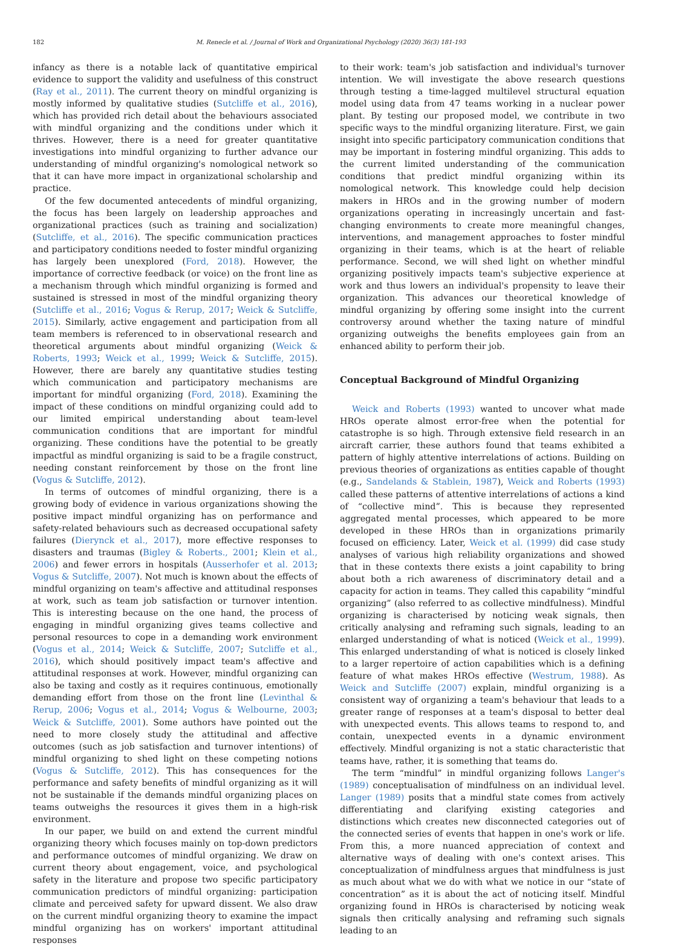182 M. Renecle et al. / Journal of Work and Organizational Psychology (2020) 36(3) 181-193
infancy as there is a notable lack of quantitative empirical evidence to support the validity and usefulness of this construct (Ray et al., 2011). The current theory on mindful organizing is mostly informed by qualitative studies (Sutcliffe et al., 2016), which has provided rich detail about the behaviours associated with mindful organizing and the conditions under which it thrives. However, there is a need for greater quantitative investigations into mindful organizing to further advance our understanding of mindful organizing's nomological network so that it can have more impact in organizational scholarship and practice.
Of the few documented antecedents of mindful organizing, the focus has been largely on leadership approaches and organizational practices (such as training and socialization) (Sutcliffe, et al., 2016). The specific communication practices and participatory conditions needed to foster mindful organizing has largely been unexplored (Ford, 2018). However, the importance of corrective feedback (or voice) on the front line as a mechanism through which mindful organizing is formed and sustained is stressed in most of the mindful organizing theory (Sutcliffe et al., 2016; Vogus & Rerup, 2017; Weick & Sutcliffe, 2015). Similarly, active engagement and participation from all team members is referenced to in observational research and theoretical arguments about mindful organizing (Weick & Roberts, 1993; Weick et al., 1999; Weick & Sutcliffe, 2015). However, there are barely any quantitative studies testing which communication and participatory mechanisms are important for mindful organizing (Ford, 2018). Examining the impact of these conditions on mindful organizing could add to our limited empirical understanding about team-level communication conditions that are important for mindful organizing. These conditions have the potential to be greatly impactful as mindful organizing is said to be a fragile construct, needing constant reinforcement by those on the front line (Vogus & Sutcliffe, 2012).
In terms of outcomes of mindful organizing, there is a growing body of evidence in various organizations showing the positive impact mindful organizing has on performance and safety-related behaviours such as decreased occupational safety failures (Dierynck et al., 2017), more effective responses to disasters and traumas (Bigley & Roberts., 2001; Klein et al., 2006) and fewer errors in hospitals (Ausserhofer et al. 2013; Vogus & Sutcliffe, 2007). Not much is known about the effects of mindful organizing on team's affective and attitudinal responses at work, such as team job satisfaction or turnover intention. This is interesting because on the one hand, the process of engaging in mindful organizing gives teams collective and personal resources to cope in a demanding work environment (Vogus et al., 2014; Weick & Sutcliffe, 2007; Sutcliffe et al., 2016), which should positively impact team's affective and attitudinal responses at work. However, mindful organizing can also be taxing and costly as it requires continuous, emotionally demanding effort from those on the front line (Levinthal & Rerup, 2006; Vogus et al., 2014; Vogus & Welbourne, 2003; Weick & Sutcliffe, 2001). Some authors have pointed out the need to more closely study the attitudinal and affective outcomes (such as job satisfaction and turnover intentions) of mindful organizing to shed light on these competing notions (Vogus & Sutcliffe, 2012). This has consequences for the performance and safety benefits of mindful organizing as it will not be sustainable if the demands mindful organizing places on teams outweighs the resources it gives them in a high-risk environment.
In our paper, we build on and extend the current mindful organizing theory which focuses mainly on top-down predictors and performance outcomes of mindful organizing. We draw on current theory about engagement, voice, and psychological safety in the literature and propose two specific participatory communication predictors of mindful organizing: participation climate and perceived safety for upward dissent. We also draw on the current mindful organizing theory to examine the impact mindful organizing has on workers' important attitudinal responses
to their work: team's job satisfaction and individual's turnover intention. We will investigate the above research questions through testing a time-lagged multilevel structural equation model using data from 47 teams working in a nuclear power plant. By testing our proposed model, we contribute in two specific ways to the mindful organizing literature. First, we gain insight into specific participatory communication conditions that may be important in fostering mindful organizing. This adds to the current limited understanding of the communication conditions that predict mindful organizing within its nomological network. This knowledge could help decision makers in HROs and in the growing number of modern organizations operating in increasingly uncertain and fast-changing environments to create more meaningful changes, interventions, and management approaches to foster mindful organizing in their teams, which is at the heart of reliable performance. Second, we will shed light on whether mindful organizing positively impacts team's subjective experience at work and thus lowers an individual's propensity to leave their organization. This advances our theoretical knowledge of mindful organizing by offering some insight into the current controversy around whether the taxing nature of mindful organizing outweighs the benefits employees gain from an enhanced ability to perform their job.
Conceptual Background of Mindful Organizing
Weick and Roberts (1993) wanted to uncover what made HROs operate almost error-free when the potential for catastrophe is so high. Through extensive field research in an aircraft carrier, these authors found that teams exhibited a pattern of highly attentive interrelations of actions. Building on previous theories of organizations as entities capable of thought (e.g., Sandelands & Stablein, 1987), Weick and Roberts (1993) called these patterns of attentive interrelations of actions a kind of “collective mind”. This is because they represented aggregated mental processes, which appeared to be more developed in these HROs than in organizations primarily focused on efficiency. Later, Weick et al. (1999) did case study analyses of various high reliability organizations and showed that in these contexts there exists a joint capability to bring about both a rich awareness of discriminatory detail and a capacity for action in teams. They called this capability “mindful organizing” (also referred to as collective mindfulness). Mindful organizing is characterised by noticing weak signals, then critically analysing and reframing such signals, leading to an enlarged understanding of what is noticed (Weick et al., 1999). This enlarged understanding of what is noticed is closely linked to a larger repertoire of action capabilities which is a defining feature of what makes HROs effective (Westrum, 1988). As Weick and Sutcliffe (2007) explain, mindful organizing is a consistent way of organizing a team's behaviour that leads to a greater range of responses at a team's disposal to better deal with unexpected events. This allows teams to respond to, and contain, unexpected events in a dynamic environment effectively. Mindful organizing is not a static characteristic that teams have, rather, it is something that teams do.
The term “mindful” in mindful organizing follows Langer's (1989) conceptualisation of mindfulness on an individual level. Langer (1989) posits that a mindful state comes from actively differentiating and clarifying existing categories and distinctions which creates new disconnected categories out of the connected series of events that happen in one's work or life. From this, a more nuanced appreciation of context and alternative ways of dealing with one's context arises. This conceptualization of mindfulness argues that mindfulness is just as much about what we do with what we notice in our “state of concentration” as it is about the act of noticing itself. Mindful organizing found in HROs is characterised by noticing weak signals then critically analysing and reframing such signals leading to an